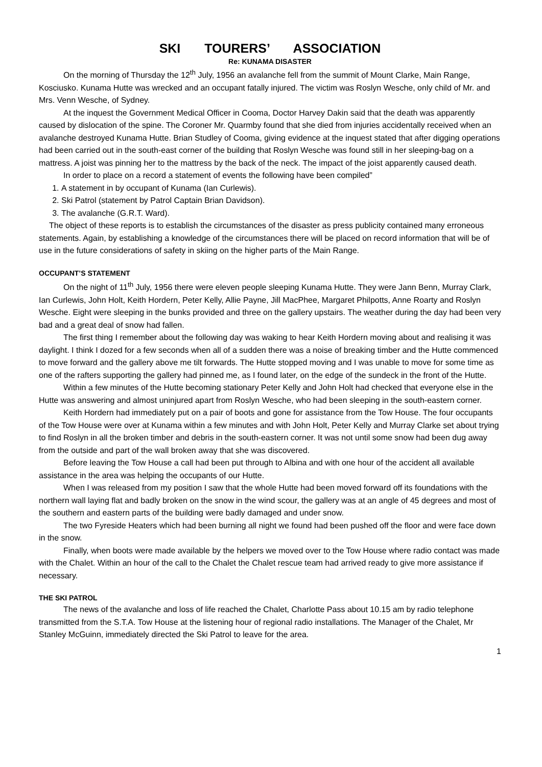SKI TOURERS’ ASSOCIATION
Re: KUNAMA DISASTER
On the morning of Thursday the 12<sup>th</sup> July, 1956 an avalanche fell from the summit of Mount Clarke, Main Range, Kosciusko. Kunama Hutte was wrecked and an occupant fatally injured. The victim was Roslyn Wesche, only child of Mr. and Mrs. Venn Wesche, of Sydney.
At the inquest the Government Medical Officer in Cooma, Doctor Harvey Dakin said that the death was apparently caused by dislocation of the spine. The Coroner Mr. Quarmby found that she died from injuries accidentally received when an avalanche destroyed Kunama Hutte. Brian Studley of Cooma, giving evidence at the inquest stated that after digging operations had been carried out in the south-east corner of the building that Roslyn Wesche was found still in her sleeping-bag on a mattress. A joist was pinning her to the mattress by the back of the neck. The impact of the joist apparently caused death.
In order to place on a record a statement of events the following have been compiled”
1. A statement in by occupant of Kunama (Ian Curlewis).
2. Ski Patrol (statement by Patrol Captain Brian Davidson).
3. The avalanche (G.R.T. Ward).
The object of these reports is to establish the circumstances of the disaster as press publicity contained many erroneous statements. Again, by establishing a knowledge of the circumstances there will be placed on record information that will be of use in the future considerations of safety in skiing on the higher parts of the Main Range.
OCCUPANT’S STATEMENT
On the night of 11<sup>th</sup> July, 1956 there were eleven people sleeping Kunama Hutte. They were Jann Benn, Murray Clark, Ian Curlewis, John Holt, Keith Hordern, Peter Kelly, Allie Payne, Jill MacPhee, Margaret Philpotts, Anne Roarty and Roslyn Wesche. Eight were sleeping in the bunks provided and three on the gallery upstairs. The weather during the day had been very bad and a great deal of snow had fallen.
The first thing I remember about the following day was waking to hear Keith Hordern moving about and realising it was daylight. I think I dozed for a few seconds when all of a sudden there was a noise of breaking timber and the Hutte commenced to move forward and the gallery above me tilt forwards. The Hutte stopped moving and I was unable to move for some time as one of the rafters supporting the gallery had pinned me, as I found later, on the edge of the sundeck in the front of the Hutte.
Within a few minutes of the Hutte becoming stationary Peter Kelly and John Holt had checked that everyone else in the Hutte was answering and almost uninjured apart from Roslyn Wesche, who had been sleeping in the south-eastern corner.
Keith Hordern had immediately put on a pair of boots and gone for assistance from the Tow House. The four occupants of the Tow House were over at Kunama within a few minutes and with John Holt, Peter Kelly and Murray Clarke set about trying to find Roslyn in all the broken timber and debris in the south-eastern corner. It was not until some snow had been dug away from the outside and part of the wall broken away that she was discovered.
Before leaving the Tow House a call had been put through to Albina and with one hour of the accident all available assistance in the area was helping the occupants of our Hutte.
When I was released from my position I saw that the whole Hutte had been moved forward off its foundations with the northern wall laying flat and badly broken on the snow in the wind scour, the gallery was at an angle of 45 degrees and most of the southern and eastern parts of the building were badly damaged and under snow.
The two Fyreside Heaters which had been burning all night we found had been pushed off the floor and were face down in the snow.
Finally, when boots were made available by the helpers we moved over to the Tow House where radio contact was made with the Chalet. Within an hour of the call to the Chalet the Chalet rescue team had arrived ready to give more assistance if necessary.
THE SKI PATROL
The news of the avalanche and loss of life reached the Chalet, Charlotte Pass about 10.15 am by radio telephone transmitted from the S.T.A. Tow House at the listening hour of regional radio installations. The Manager of the Chalet, Mr Stanley McGuinn, immediately directed the Ski Patrol to leave for the area.
1